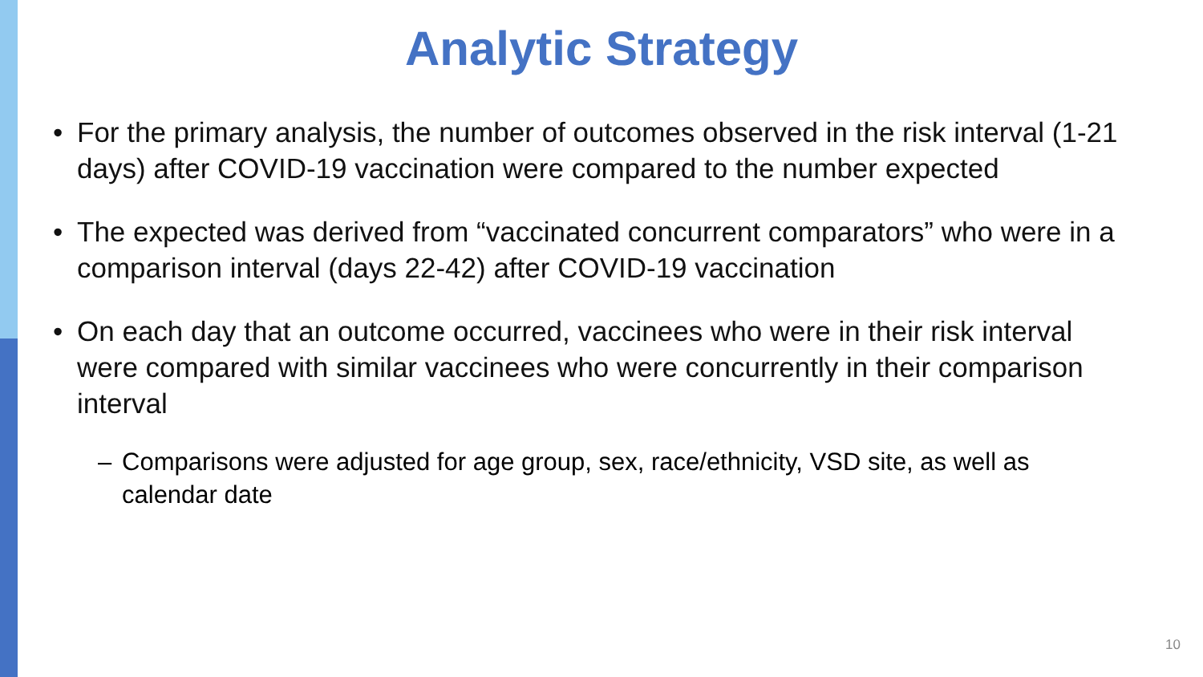Analytic Strategy
• For the primary analysis, the number of outcomes observed in the risk interval (1-21 days) after COVID-19 vaccination were compared to the number expected
• The expected was derived from “vaccinated concurrent comparators” who were in a comparison interval (days 22-42) after COVID-19 vaccination
• On each day that an outcome occurred, vaccinees who were in their risk interval were compared with similar vaccinees who were concurrently in their comparison interval
– Comparisons were adjusted for age group, sex, race/ethnicity, VSD site, as well as calendar date
10